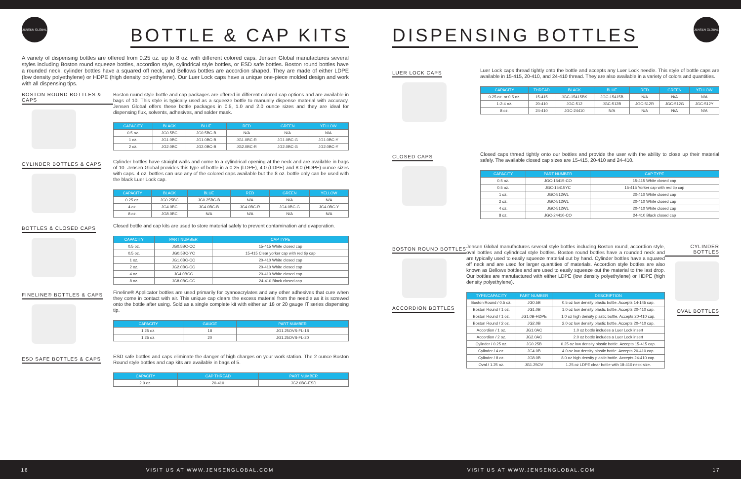JENSEN GLOBAL
BOTTLE & CAP KITS
A variety of dispensing bottles are offered from 0.25 oz. up to 8 oz. with different colored caps. Jensen Global manufactures several styles including Boston round squeeze bottles, accordion style, cylindrical style bottles, or ESD safe bottles. Boston round bottles have a rounded neck, cylinder bottles have a squared off neck, and Bellows bottles are accordion shaped. They are made of either LDPE (low density polyethylene) or HDPE (high density polyethylene). Our Luer Lock caps have a unique one-piece molded design and work with all dispensing tips.
BOSTON ROUND BOTTLES & CAPS
Boston round style bottle and cap packages are offered in different colored cap options and are available in bags of 10. This style is typically used as a squeeze bottle to manually dispense material with accuracy. Jensen Global offers these bottle packages in 0.5, 1.0 and 2.0 ounce sizes and they are ideal for dispensing flux, solvents, adhesives, and solder mask.
| CAPACITY | BLACK | BLUE | RED | GREEN | YELLOW |
| --- | --- | --- | --- | --- | --- |
| 0.5 oz. | JG0.5BC | JG0.5BC-B | N/A | N/A | N/A |
| 1 oz. | JG1.0BC | JG1.0BC-B | JG1.0BC-R | JG1.0BC-G | JG1.0BC-Y |
| 2 oz. | JG2.0BC | JG2.0BC-B | JG2.0BC-R | JG2.0BC-G | JG2.0BC-Y |
CYLINDER BOTTLES & CAPS
Cylinder bottles have straight walls and come to a cylindrical opening at the neck and are available in bags of 10. Jensen Global provides this type of bottle in a 0.25 (LDPE), 4.0 (LDPE) and 8.0 (HDPE) ounce sizes with caps. 4 oz. bottles can use any of the colored caps available but the 8 oz. bottle only can be used with the black Luer Lock cap.
| CAPACITY | BLACK | BLUE | RED | GREEN | YELLOW |
| --- | --- | --- | --- | --- | --- |
| 0.25 oz. | JG0.25BC | JG0.25BC-B | N/A | N/A | N/A |
| 4 oz. | JG4.0BC | JG4.0BC-B | JG4.0BC-R | JG4.0BC-G | JG4.0BC-Y |
| 8 oz. | JG8.0BC | N/A | N/A | N/A | N/A |
BOTTLES & CLOSED CAPS
Closed bottle and cap kits are used to store material safely to prevent contamination and evaporation.
| CAPACITY | PART NUMBER | CAP TYPE |
| --- | --- | --- |
| 0.5 oz. | JG0.5BC-CC | 15-415 White closed cap |
| 0.5 oz. | JG0.5BC-YC | 15-415 Clear yorker cap with red tip cap |
| 1 oz. | JG1.0BC-CC | 20-410 White closed cap |
| 2 oz. | JG2.0BC-CC | 20-410 White closed cap |
| 4 oz. | JG4.0BCC | 20-410 White closed cap |
| 8 oz. | JG8.0BC-CC | 24-410 Black closed cap |
FINELINE® BOTTLES & CAPS
Fineline® Applicator bottles are used primarily for cyanoacrylates and any other adhesives that cure when they come in contact with air. This unique cap clears the excess material from the needle as it is screwed onto the bottle after using. Sold as a single complete kit with either an 18 or 20 gauge IT series dispensing tip.
| CAPACITY | GAUGE | PART NUMBER |
| --- | --- | --- |
| 1.25 oz. | 18 | JG1.25OVS-FL-18 |
| 1.25 oz. | 20 | JG1.25OVS-FL-20 |
ESD SAFE BOTTLES & CAPS
ESD safe bottles and caps eliminate the danger of high charges on your work station. The 2 ounce Boston Round style bottles and cap kits are available in bags of 5.
| CAPACITY | CAP THREAD | PART NUMBER |
| --- | --- | --- |
| 2.0 oz. | 20-410 | JG2.0BC-ESD |
JENSEN GLOBAL
DISPENSING BOTTLES
LUER LOCK CAPS
Luer Lock caps thread tightly onto the bottle and accepts any Luer Lock needle. This style of bottle caps are available in 15-415, 20-410, and 24-410 thread. They are also available in a variety of colors and quantities.
| CAPACITY | THREAD | BLACK | BLUE | RED | GREEN | YELLOW |
| --- | --- | --- | --- | --- | --- | --- |
| 0.25 oz. or 0.5 oz. | 15-415 | JGC-15415BK | JGC-15415B | N/A | N/A | N/A |
| 1-2-4 oz. | 20-410 | JGC-512 | JGC-512B | JGC-512R | JGC-512G | JGC-512Y |
| 8 oz. | 24-410 | JGC-24410 | N/A | N/A | N/A | N/A |
CLOSED CAPS
Closed caps thread tightly onto our bottles and provide the user with the ability to close up their material safely. The available closed cap sizes are 15-415, 20-410 and 24-410.
| CAPACITY | PART NUMBER | CAP TYPE |
| --- | --- | --- |
| 0.5 oz. | JGC-15415-CO | 15-415 White closed cap |
| 0.5 oz. | JGC-15415YC | 15-415 Yorker cap with red tip cap |
| 1 oz. | JGC-512WL | 20-410 White closed cap |
| 2 oz. | JGC-512WL | 20-410 White closed cap |
| 4 oz. | JGC-512WL | 20-410 White closed cap |
| 8 oz. | JGC-24410-CO | 24-410 Black closed cap |
BOSTON ROUND BOTTLES ACCORDION BOTTLES
Jensen Global manufactures several style bottles including Boston round, accordion style, oval bottles and cylindrical style bottles. Boston round bottles have a rounded neck and are typically used to easily squeeze material out by hand. Cylinder bottles have a squared off neck and are used for larger quantities of materials. Accordion style bottles are also known as Bellows bottles and are used to easily squeeze out the material to the last drop. Our bottles are manufactured with either LDPE (low density polyethylene) or HDPE (high density polyethylene).
| TYPE/CAPACITY | PART NUMBER | DESCRIPTION |
| --- | --- | --- |
| Boston Round / 0.5 oz. | JG0.5B | 0.5 oz low density plastic bottle. Accepts 14-145 cap. |
| Boston Round / 1 oz. | JG1.0B | 1.0 oz low density plastic bottle. Accepts 20-410 cap. |
| Boston Round / 1 oz. | JG1.0B-HDPE | 1.0 oz high density plastic bottle. Accepts 20-410 cap. |
| Boston Round / 2 oz. | JG2.0B | 2.0 oz low density plastic bottle. Accepts 20-410 cap. |
| Accordion / 1 oz. | JG1.0AC | 1.0 oz bottle includes a Luer Lock insert |
| Accordion / 2 oz. | JG2.0AC | 2.0 oz bottle includes a Luer Lock insert |
| Cylinder / 0.25 oz. | JG0.25B | 0.25 oz low density plastic bottle. Accepts 15-415 cap. |
| Cylinder / 4 oz. | JG4.0B | 4.0 oz low density plastic bottle. Accepts 20-410 cap. |
| Cylinder / 8 oz. | JG8.0B | 8.0 oz high density plastic bottle. Accepts 24-410 cap. |
| Oval / 1.25 oz. | JG1.25OV | 1.25 oz LDPE clear bottle with 18-410 neck size. |
CYLINDER BOTTLES OVAL BOTTLES
16 VISIT US AT WWW.JENSENGLOBAL.COM VISIT US AT WWW.JENSENGLOBAL.COM 17